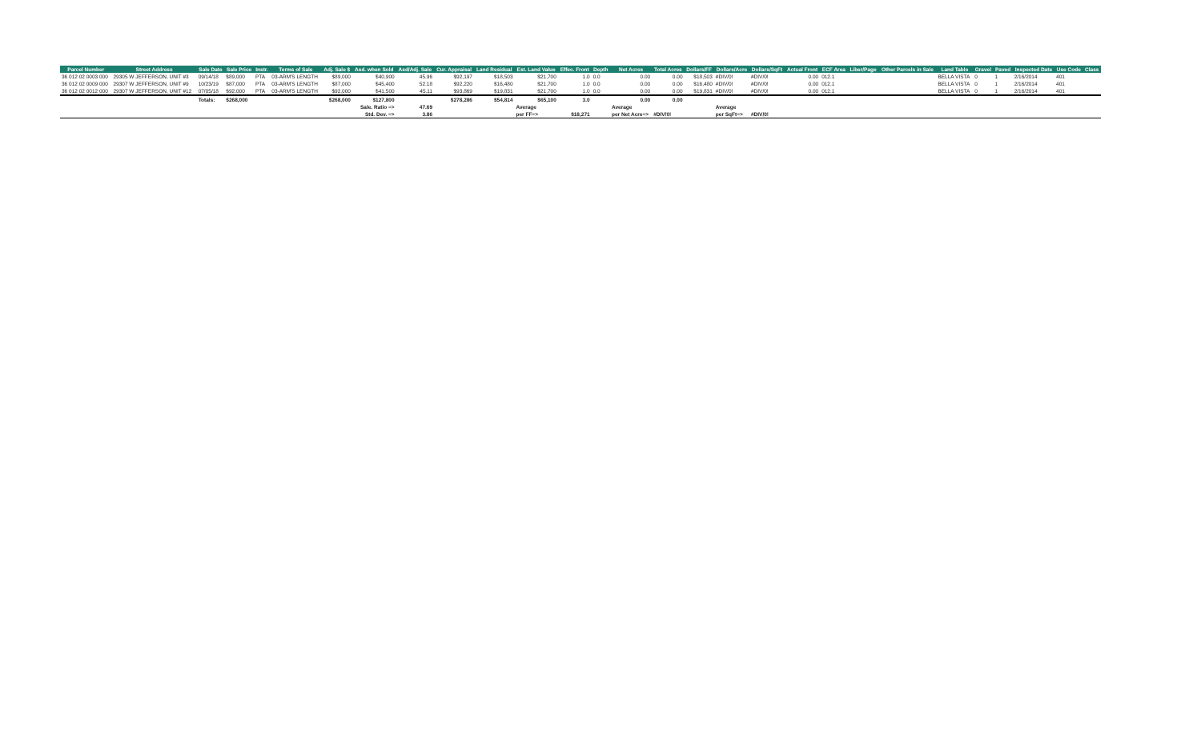| Parcel Number | Street Address | Sale Date | Sale Price | Instr. | Terms of Sale | Adj. Sale $ | Asd. when Sold | Asd/Adj. Sale | Cur. Appraisal | Land Residual | Est. Land Value | Effec. Front | Depth | Net Acres | Total Acres | Dollars/FF | Dollars/Acre | Dollars/SqFt | Actual Front | ECF Area | Liber/Page | Other Parcels in Sale | Land Table | Gravel | Paved | Inspected Date | Use Code | Class |
| --- | --- | --- | --- | --- | --- | --- | --- | --- | --- | --- | --- | --- | --- | --- | --- | --- | --- | --- | --- | --- | --- | --- | --- | --- | --- | --- | --- | --- |
| 36 012 02 0003 000 | 29305 W JEFFERSON, UNIT #3 | 09/14/18 | $89,000 | PTA | 03-ARM'S LENGTH | $89,000 | $40,900 | 45.96 | $92,197 | $18,503 | $21,700 | 1.0 | 0.0 | 0.00 | 0.00 | $18,503 | #DIV/0! | #DIV/0! | 0.00 | 012.1 | | | BELLA VISTA | 0 | 1 | 2/16/2014 | 401 | |
| 36 012 02 0009 000 | 29307 W JEFFERSON, UNIT #9 | 10/23/19 | $87,000 | PTA | 03-ARM'S LENGTH | $87,000 | $45,400 | 52.18 | $92,220 | $16,480 | $21,700 | 1.0 | 0.0 | 0.00 | 0.00 | $16,480 | #DIV/0! | #DIV/0! | 0.00 | 012.1 | | | BELLA VISTA | 0 | 1 | 2/16/2014 | 401 | |
| 36 012 02 0012 000 | 29307 W JEFFERSON, UNIT #12 | 07/05/18 | $92,000 | PTA | 03-ARM'S LENGTH | $92,000 | $41,500 | 45.11 | $93,869 | $19,831 | $21,700 | 1.0 | 0.0 | 0.00 | 0.00 | $19,831 | #DIV/0! | #DIV/0! | 0.00 | 012.1 | | | BELLA VISTA | 0 | 1 | 2/16/2014 | 401 | |
| | | Totals: | $268,000 | | | $268,000 | $127,800 | | $278,286 | $54,814 | $65,100 | 3.0 | | 0.00 | 0.00 | | | | | | | | | | | | | |
| | | | | | | | Sale. Ratio => | 47.69 | | | Average | | | Average | | | Average | | | | | | | | | | | |
| | | | | | | | Std. Dev. => | 3.86 | | | per FF=> | $18,271 | | per Net Acre=> | #DIV/0! | | per SqFt=> | #DIV/0! | | | | | | | | | | |